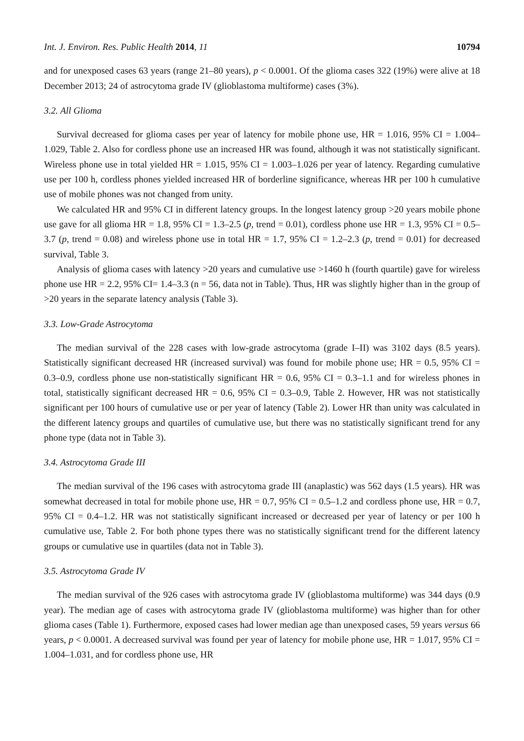Int. J. Environ. Res. Public Health 2014, 11 10794
and for unexposed cases 63 years (range 21–80 years), p < 0.0001. Of the glioma cases 322 (19%) were alive at 18 December 2013; 24 of astrocytoma grade IV (glioblastoma multiforme) cases (3%).
3.2. All Glioma
Survival decreased for glioma cases per year of latency for mobile phone use, HR = 1.016, 95% CI = 1.004–1.029, Table 2. Also for cordless phone use an increased HR was found, although it was not statistically significant. Wireless phone use in total yielded HR = 1.015, 95% CI = 1.003–1.026 per year of latency. Regarding cumulative use per 100 h, cordless phones yielded increased HR of borderline significance, whereas HR per 100 h cumulative use of mobile phones was not changed from unity.
We calculated HR and 95% CI in different latency groups. In the longest latency group >20 years mobile phone use gave for all glioma HR = 1.8, 95% CI = 1.3–2.5 (p, trend = 0.01), cordless phone use HR = 1.3, 95% CI = 0.5–3.7 (p, trend = 0.08) and wireless phone use in total HR = 1.7, 95% CI = 1.2–2.3 (p, trend = 0.01) for decreased survival, Table 3.
Analysis of glioma cases with latency >20 years and cumulative use >1460 h (fourth quartile) gave for wireless phone use HR = 2.2, 95% CI= 1.4–3.3 (n = 56, data not in Table). Thus, HR was slightly higher than in the group of >20 years in the separate latency analysis (Table 3).
3.3. Low-Grade Astrocytoma
The median survival of the 228 cases with low-grade astrocytoma (grade I–II) was 3102 days (8.5 years). Statistically significant decreased HR (increased survival) was found for mobile phone use; HR = 0.5, 95% CI = 0.3–0.9, cordless phone use non-statistically significant HR = 0.6, 95% CI = 0.3–1.1 and for wireless phones in total, statistically significant decreased HR = 0.6, 95% CI = 0.3–0.9, Table 2. However, HR was not statistically significant per 100 hours of cumulative use or per year of latency (Table 2). Lower HR than unity was calculated in the different latency groups and quartiles of cumulative use, but there was no statistically significant trend for any phone type (data not in Table 3).
3.4. Astrocytoma Grade III
The median survival of the 196 cases with astrocytoma grade III (anaplastic) was 562 days (1.5 years). HR was somewhat decreased in total for mobile phone use, HR = 0.7, 95% CI = 0.5–1.2 and cordless phone use, HR = 0.7, 95% CI = 0.4–1.2. HR was not statistically significant increased or decreased per year of latency or per 100 h cumulative use, Table 2. For both phone types there was no statistically significant trend for the different latency groups or cumulative use in quartiles (data not in Table 3).
3.5. Astrocytoma Grade IV
The median survival of the 926 cases with astrocytoma grade IV (glioblastoma multiforme) was 344 days (0.9 year). The median age of cases with astrocytoma grade IV (glioblastoma multiforme) was higher than for other glioma cases (Table 1). Furthermore, exposed cases had lower median age than unexposed cases, 59 years versus 66 years, p < 0.0001. A decreased survival was found per year of latency for mobile phone use, HR = 1.017, 95% CI = 1.004–1.031, and for cordless phone use, HR